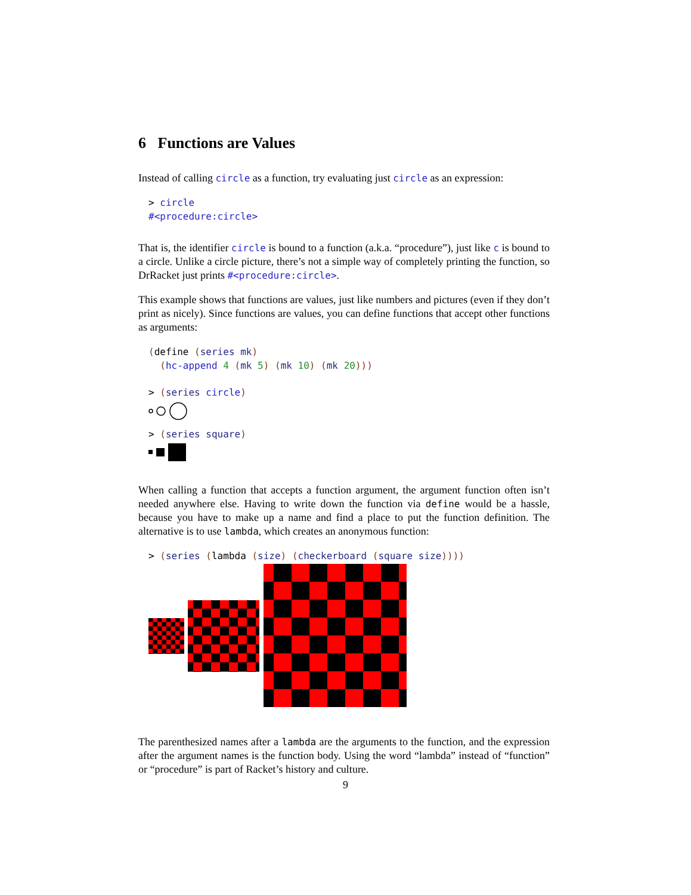6 Functions are Values
Instead of calling circle as a function, try evaluating just circle as an expression:
> circle #<procedure:circle>
That is, the identifier circle is bound to a function (a.k.a. “procedure”), just like c is bound to a circle. Unlike a circle picture, there’s not a simple way of completely printing the function, so DrRacket just prints #<procedure:circle>.
This example shows that functions are values, just like numbers and pictures (even if they don’t print as nicely). Since functions are values, you can define functions that accept other functions as arguments:
(define (series mk) (hc-append 4 (mk 5) (mk 10) (mk 20)))
> (series circle)
> (series square)
When calling a function that accepts a function argument, the argument function often isn’t needed anywhere else. Having to write down the function via define would be a hassle, because you have to make up a name and find a place to put the function definition. The alternative is to use lambda, which creates an anonymous function:
> (series (lambda (size) (checkerboard (square size))))
The parenthesized names after a lambda are the arguments to the function, and the expression after the argument names is the function body. Using the word “lambda” instead of “function” or “procedure” is part of Racket’s history and culture.
9